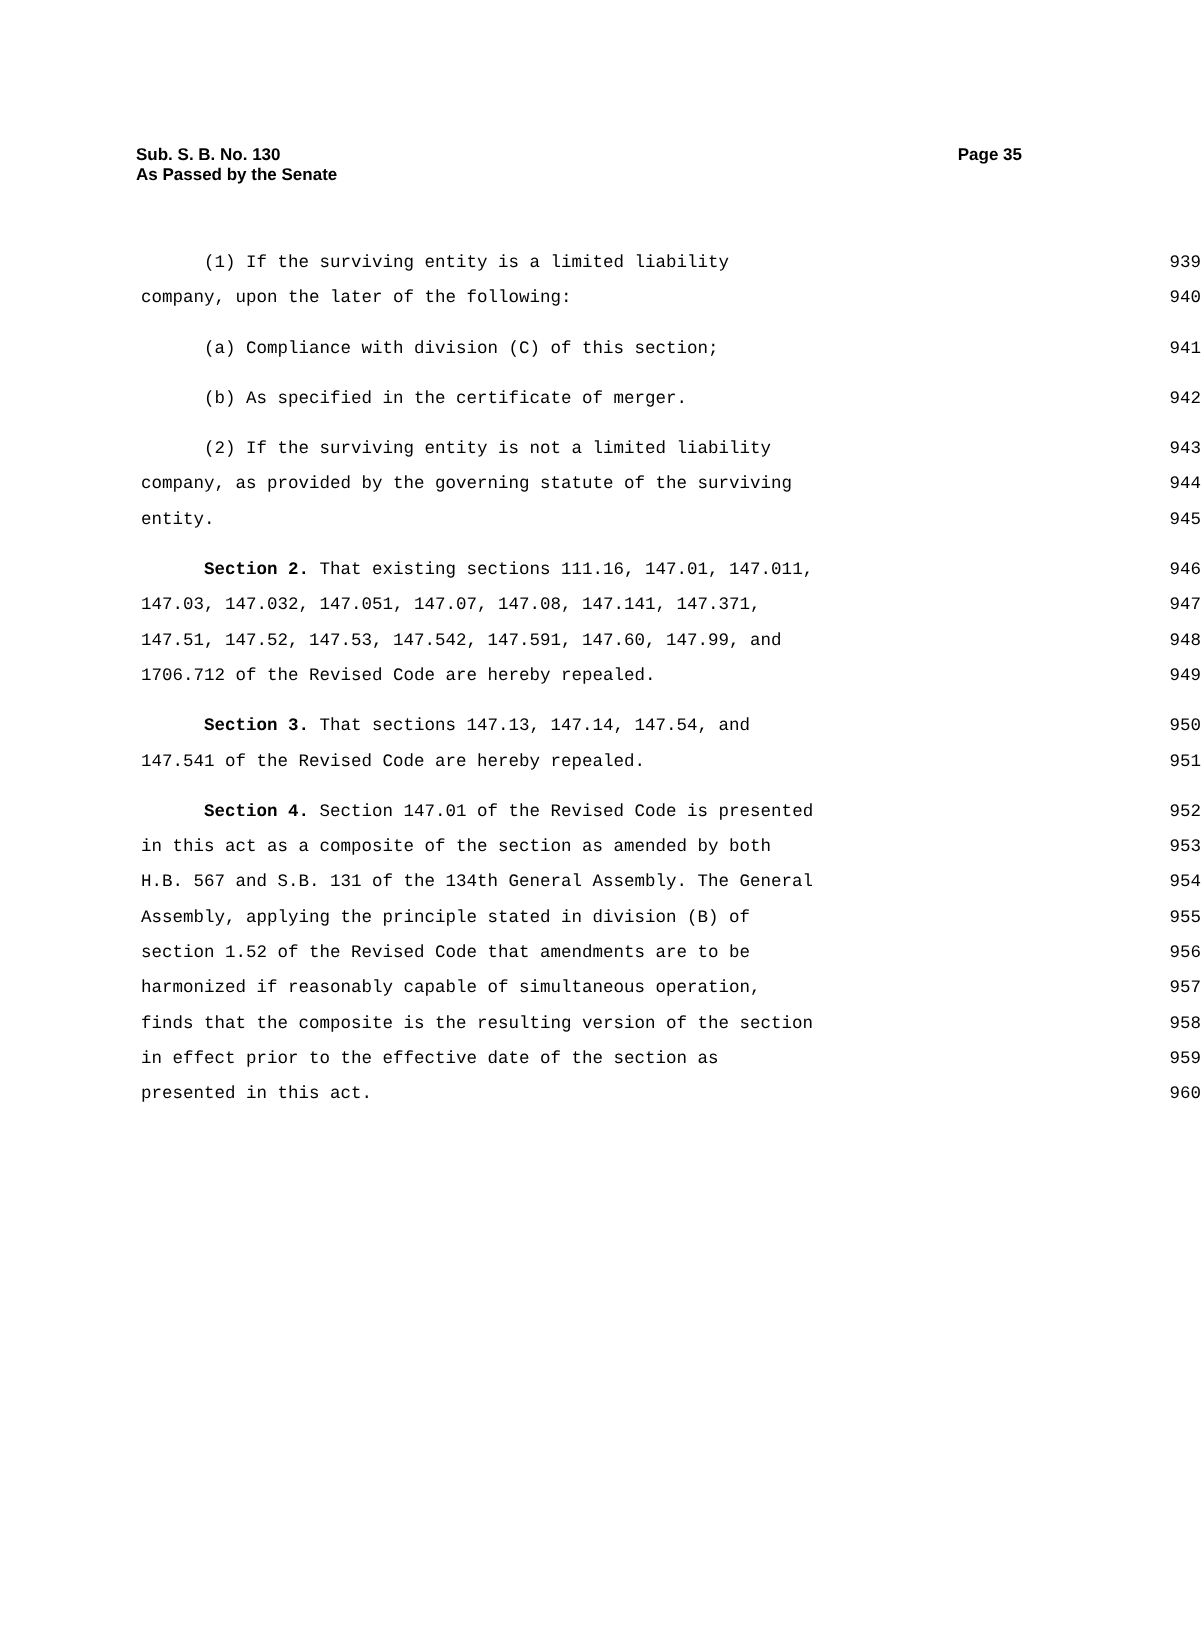Page 35 Sub. S. B. No. 130
As Passed by the Senate
(1) If the surviving entity is a limited liability 939
company, upon the later of the following: 940
(a) Compliance with division (C) of this section; 941
(b) As specified in the certificate of merger. 942
(2) If the surviving entity is not a limited liability 943
company, as provided by the governing statute of the surviving 944
entity. 945
Section 2. That existing sections 111.16, 147.01, 147.011, 946
147.03, 147.032, 147.051, 147.07, 147.08, 147.141, 147.371, 947
147.51, 147.52, 147.53, 147.542, 147.591, 147.60, 147.99, and 948
1706.712 of the Revised Code are hereby repealed. 949
Section 3. That sections 147.13, 147.14, 147.54, and 950
147.541 of the Revised Code are hereby repealed. 951
Section 4. Section 147.01 of the Revised Code is presented 952
in this act as a composite of the section as amended by both 953
H.B. 567 and S.B. 131 of the 134th General Assembly. The General 954
Assembly, applying the principle stated in division (B) of 955
section 1.52 of the Revised Code that amendments are to be 956
harmonized if reasonably capable of simultaneous operation, 957
finds that the composite is the resulting version of the section 958
in effect prior to the effective date of the section as 959
presented in this act. 960